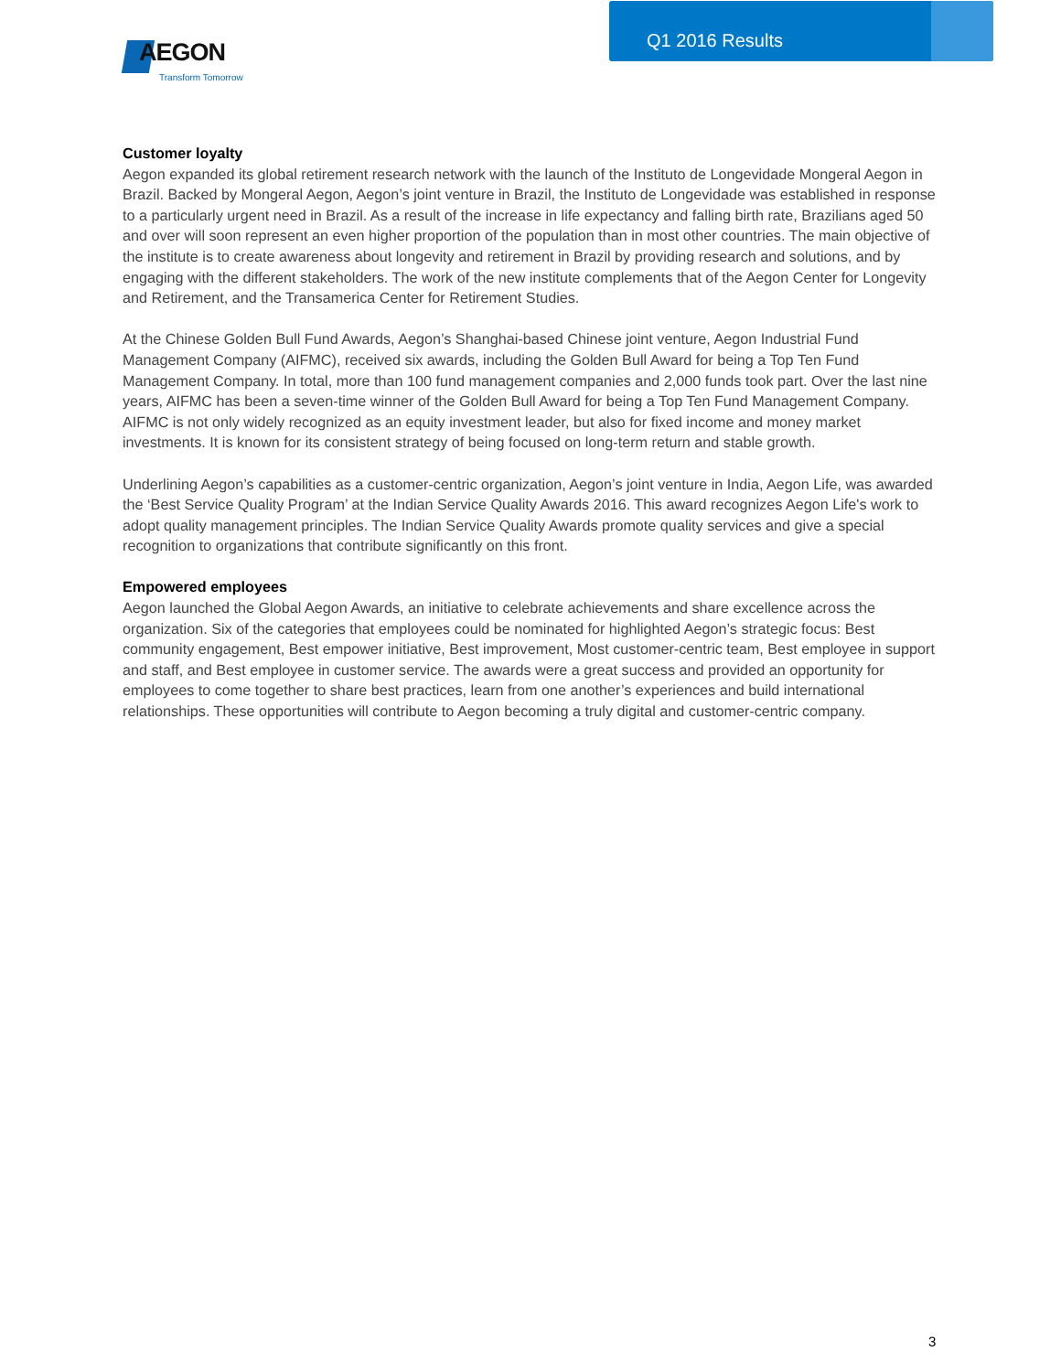AEGON
Transform Tomorrow
Q1 2016 Results
Customer loyalty
Aegon expanded its global retirement research network with the launch of the Instituto de Longevidade Mongeral Aegon in Brazil. Backed by Mongeral Aegon, Aegon’s joint venture in Brazil, the Instituto de Longevidade was established in response to a particularly urgent need in Brazil. As a result of the increase in life expectancy and falling birth rate, Brazilians aged 50 and over will soon represent an even higher proportion of the population than in most other countries. The main objective of the institute is to create awareness about longevity and retirement in Brazil by providing research and solutions, and by engaging with the different stakeholders. The work of the new institute complements that of the Aegon Center for Longevity and Retirement, and the Transamerica Center for Retirement Studies.
At the Chinese Golden Bull Fund Awards, Aegon’s Shanghai-based Chinese joint venture, Aegon Industrial Fund Management Company (AIFMC), received six awards, including the Golden Bull Award for being a Top Ten Fund Management Company. In total, more than 100 fund management companies and 2,000 funds took part. Over the last nine years, AIFMC has been a seven-time winner of the Golden Bull Award for being a Top Ten Fund Management Company. AIFMC is not only widely recognized as an equity investment leader, but also for fixed income and money market investments. It is known for its consistent strategy of being focused on long-term return and stable growth.
Underlining Aegon’s capabilities as a customer-centric organization, Aegon’s joint venture in India, Aegon Life, was awarded the ‘Best Service Quality Program’ at the Indian Service Quality Awards 2016. This award recognizes Aegon Life's work to adopt quality management principles. The Indian Service Quality Awards promote quality services and give a special recognition to organizations that contribute significantly on this front.
Empowered employees
Aegon launched the Global Aegon Awards, an initiative to celebrate achievements and share excellence across the organization. Six of the categories that employees could be nominated for highlighted Aegon’s strategic focus: Best community engagement, Best empower initiative, Best improvement, Most customer-centric team, Best employee in support and staff, and Best employee in customer service. The awards were a great success and provided an opportunity for employees to come together to share best practices, learn from one another’s experiences and build international relationships. These opportunities will contribute to Aegon becoming a truly digital and customer-centric company.
3